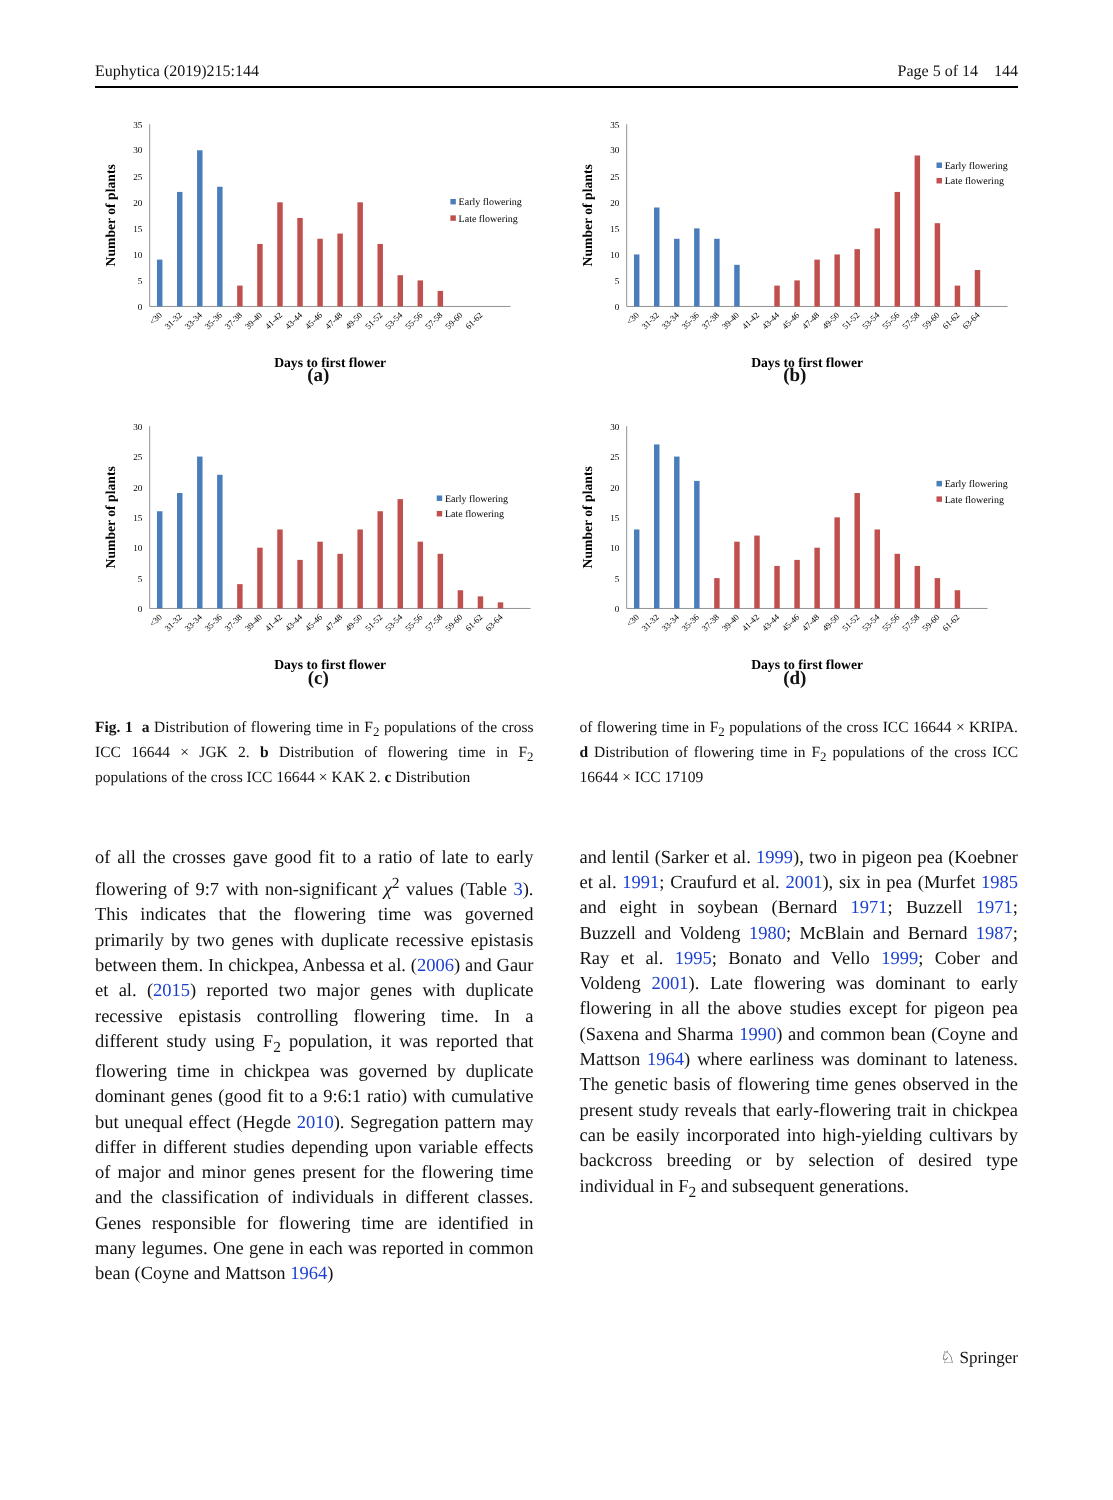Euphytica (2019)215:144 Page 5 of 14 144
0
5
10
15
20
25
30
35
Number of plants
<30
31-32
33-34
35-36
37-38
39-40
41-42
43-44
45-46
47-48
49-50
51-52
53-54
55-56
57-58
59-60
61-62
Early flowering
Late flowering
Days to first flower
(a)
0
5
10
15
20
25
30
35
Number of plants
<30
31-32
33-34
35-36
37-38
39-40
41-42
43-44
45-46
47-48
49-50
51-52
53-54
55-56
57-58
59-60
61-62
63-64
Early flowering
Late flowering
Days to first flower
(b)
0
5
10
15
20
25
30
Number of plants
<30
31-32
33-34
35-36
37-38
39-40
41-42
43-44
45-46
47-48
49-50
51-52
53-54
55-56
57-58
59-60
61-62
63-64
Early flowering
Late flowering
Days to first flower
(c)
0
5
10
15
20
25
30
Number of plants
<30
31-32
33-34
35-36
37-38
39-40
41-42
43-44
45-46
47-48
49-50
51-52
53-54
55-56
57-58
59-60
61-62
Early flowering
Late flowering
Days to first flower
(d)
Fig. 1 a Distribution of flowering time in F<sub>2</sub> populations of the cross ICC 16644 × JGK 2. b Distribution of flowering time in F<sub>2</sub> populations of the cross ICC 16644 × KAK 2. c Distribution
of flowering time in F<sub>2</sub> populations of the cross ICC 16644 × KRIPA. d Distribution of flowering time in F<sub>2</sub> populations of the cross ICC 16644 × ICC 17109
of all the crosses gave good fit to a ratio of late to early flowering of 9:7 with non-significant χ<sup>2</sup> values (Table 3). This indicates that the flowering time was governed primarily by two genes with duplicate recessive epistasis between them. In chickpea, Anbessa et al. (2006) and Gaur et al. (2015) reported two major genes with duplicate recessive epistasis controlling flowering time. In a different study using F<sub>2</sub> population, it was reported that flowering time in chickpea was governed by duplicate dominant genes (good fit to a 9:6:1 ratio) with cumulative but unequal effect (Hegde 2010). Segregation pattern may differ in different studies depending upon variable effects of major and minor genes present for the flowering time and the classification of individuals in different classes. Genes responsible for flowering time are identified in many legumes. One gene in each was reported in common bean (Coyne and Mattson 1964)
and lentil (Sarker et al. 1999), two in pigeon pea (Koebner et al. 1991; Craufurd et al. 2001), six in pea (Murfet 1985 and eight in soybean (Bernard 1971; Buzzell 1971; Buzzell and Voldeng 1980; McBlain and Bernard 1987; Ray et al. 1995; Bonato and Vello 1999; Cober and Voldeng 2001). Late flowering was dominant to early flowering in all the above studies except for pigeon pea (Saxena and Sharma 1990) and common bean (Coyne and Mattson 1964) where earliness was dominant to lateness. The genetic basis of flowering time genes observed in the present study reveals that early-flowering trait in chickpea can be easily incorporated into high-yielding cultivars by backcross breeding or by selection of desired type individual in F<sub>2</sub> and subsequent generations.
♘ Springer